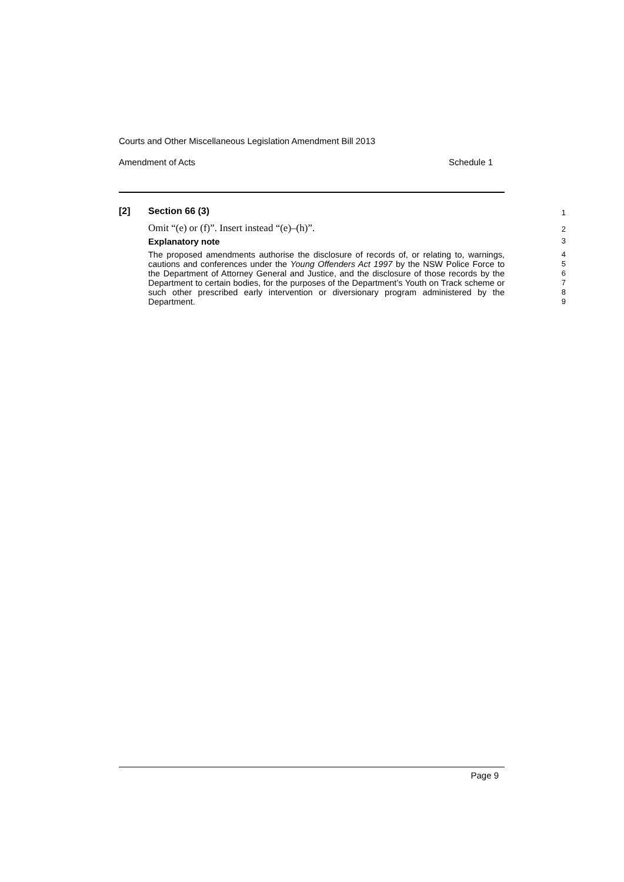Courts and Other Miscellaneous Legislation Amendment Bill 2013
Amendment of Acts Schedule 1
[2] Section 66 (3)
1
Omit “(e) or (f)”. Insert instead “(e)–(h)”.
2
Explanatory note
3
The proposed amendments authorise the disclosure of records of, or relating to, warnings, cautions and conferences under the Young Offenders Act 1997 by the NSW Police Force to the Department of Attorney General and Justice, and the disclosure of those records by the Department to certain bodies, for the purposes of the Department’s Youth on Track scheme or such other prescribed early intervention or diversionary program administered by the Department.
4
5
6
7
8
9
Page 9